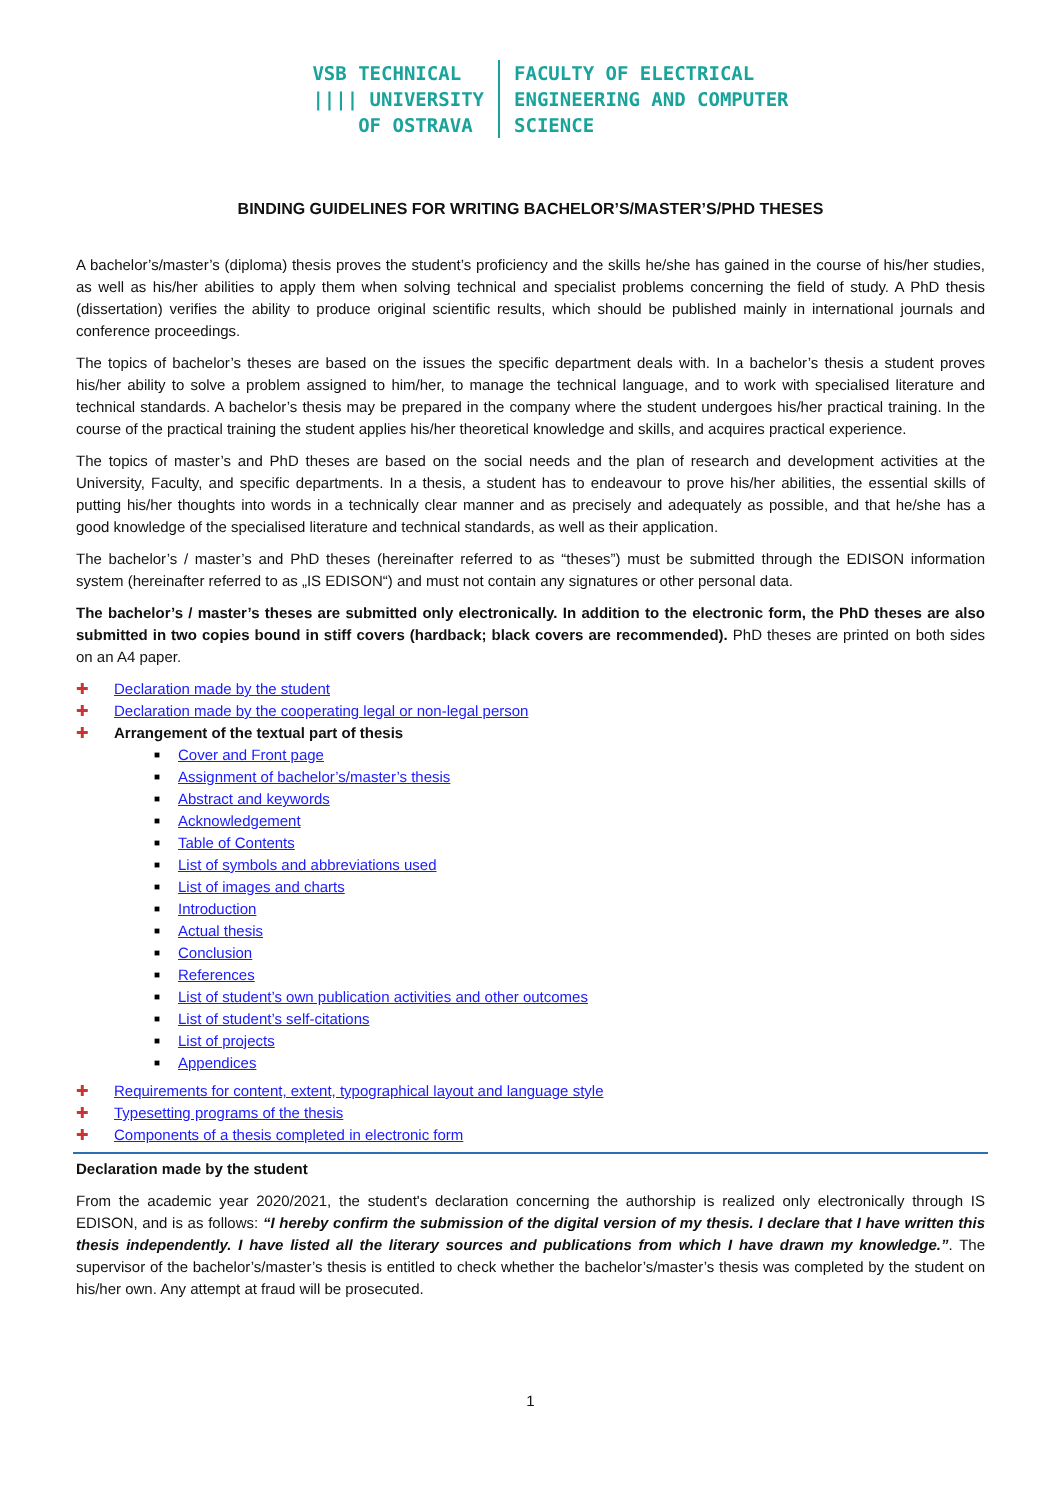VSB TECHNICAL
|||| UNIVERSITY
OF OSTRAVA
FACULTY OF ELECTRICAL
ENGINEERING AND COMPUTER
SCIENCE
BINDING GUIDELINES FOR WRITING BACHELOR’S/MASTER’S/PHD THESES
A bachelor’s/master’s (diploma) thesis proves the student’s proficiency and the skills he/she has gained in the course of his/her studies, as well as his/her abilities to apply them when solving technical and specialist problems concerning the field of study. A PhD thesis (dissertation) verifies the ability to produce original scientific results, which should be published mainly in international journals and conference proceedings.
The topics of bachelor’s theses are based on the issues the specific department deals with. In a bachelor’s thesis a student proves his/her ability to solve a problem assigned to him/her, to manage the technical language, and to work with specialised literature and technical standards. A bachelor’s thesis may be prepared in the company where the student undergoes his/her practical training. In the course of the practical training the student applies his/her theoretical knowledge and skills, and acquires practical experience.
The topics of master’s and PhD theses are based on the social needs and the plan of research and development activities at the University, Faculty, and specific departments. In a thesis, a student has to endeavour to prove his/her abilities, the essential skills of putting his/her thoughts into words in a technically clear manner and as precisely and adequately as possible, and that he/she has a good knowledge of the specialised literature and technical standards, as well as their application.
The bachelor’s / master’s and PhD theses (hereinafter referred to as “theses”) must be submitted through the EDISON information system (hereinafter referred to as „IS EDISON“) and must not contain any signatures or other personal data.
The bachelor’s / master’s theses are submitted only electronically. In addition to the electronic form, the PhD theses are also submitted in two copies bound in stiff covers (hardback; black covers are recommended). PhD theses are printed on both sides on an A4 paper.
✚ Declaration made by the student
✚ Declaration made by the cooperating legal or non-legal person
✚ Arrangement of the textual part of thesis
■ Cover and Front page
■ Assignment of bachelor’s/master’s thesis
■ Abstract and keywords
■ Acknowledgement
■ Table of Contents
■ List of symbols and abbreviations used
■ List of images and charts
■ Introduction
■ Actual thesis
■ Conclusion
■ References
■ List of student’s own publication activities and other outcomes
■ List of student’s self-citations
■ List of projects
■ Appendices
✚ Requirements for content, extent, typographical layout and language style
✚ Typesetting programs of the thesis
✚ Components of a thesis completed in electronic form
Declaration made by the student
From the academic year 2020/2021, the student's declaration concerning the authorship is realized only electronically through IS EDISON, and is as follows: “I hereby confirm the submission of the digital version of my thesis. I declare that I have written this thesis independently. I have listed all the literary sources and publications from which I have drawn my knowledge.”. The supervisor of the bachelor’s/master’s thesis is entitled to check whether the bachelor’s/master’s thesis was completed by the student on his/her own. Any attempt at fraud will be prosecuted.
1